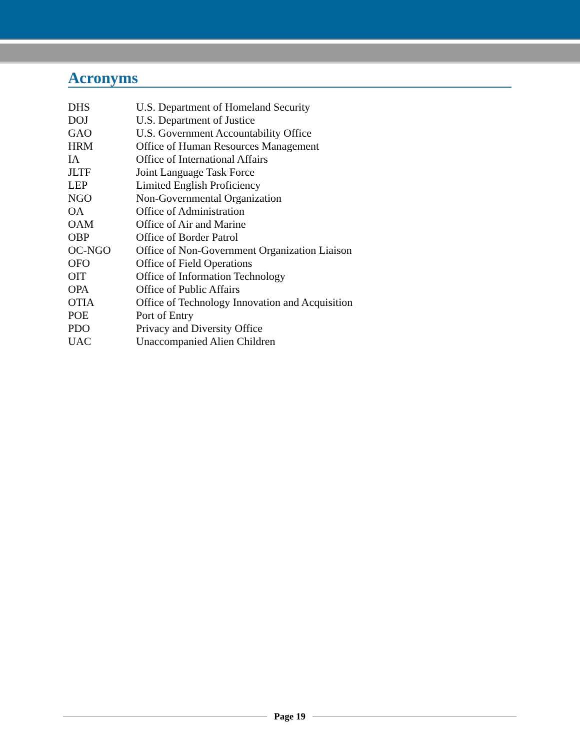Acronyms
| DHS | U.S. Department of Homeland Security |
| DOJ | U.S. Department of Justice |
| GAO | U.S. Government Accountability Office |
| HRM | Office of Human Resources Management |
| IA | Office of International Affairs |
| JLTF | Joint Language Task Force |
| LEP | Limited English Proficiency |
| NGO | Non-Governmental Organization |
| OA | Office of Administration |
| OAM | Office of Air and Marine |
| OBP | Office of Border Patrol |
| OC-NGO | Office of Non-Government Organization Liaison |
| OFO | Office of Field Operations |
| OIT | Office of Information Technology |
| OPA | Office of Public Affairs |
| OTIA | Office of Technology Innovation and Acquisition |
| POE | Port of Entry |
| PDO | Privacy and Diversity Office |
| UAC | Unaccompanied Alien Children |
Page 19